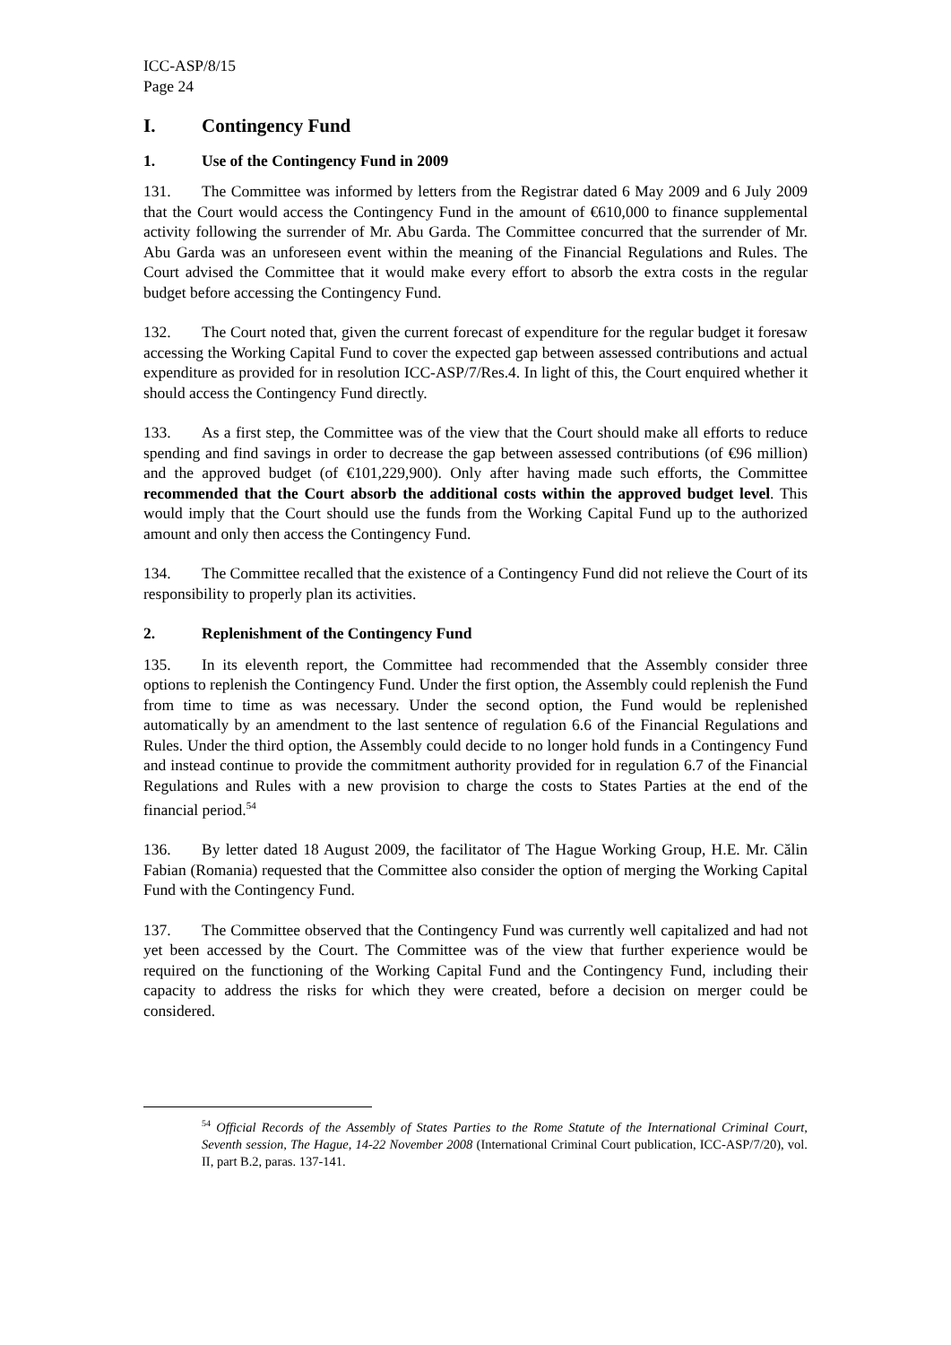ICC-ASP/8/15
Page 24
I. Contingency Fund
1. Use of the Contingency Fund in 2009
131. The Committee was informed by letters from the Registrar dated 6 May 2009 and 6 July 2009 that the Court would access the Contingency Fund in the amount of €610,000 to finance supplemental activity following the surrender of Mr. Abu Garda. The Committee concurred that the surrender of Mr. Abu Garda was an unforeseen event within the meaning of the Financial Regulations and Rules. The Court advised the Committee that it would make every effort to absorb the extra costs in the regular budget before accessing the Contingency Fund.
132. The Court noted that, given the current forecast of expenditure for the regular budget it foresaw accessing the Working Capital Fund to cover the expected gap between assessed contributions and actual expenditure as provided for in resolution ICC-ASP/7/Res.4. In light of this, the Court enquired whether it should access the Contingency Fund directly.
133. As a first step, the Committee was of the view that the Court should make all efforts to reduce spending and find savings in order to decrease the gap between assessed contributions (of €96 million) and the approved budget (of €101,229,900). Only after having made such efforts, the Committee recommended that the Court absorb the additional costs within the approved budget level. This would imply that the Court should use the funds from the Working Capital Fund up to the authorized amount and only then access the Contingency Fund.
134. The Committee recalled that the existence of a Contingency Fund did not relieve the Court of its responsibility to properly plan its activities.
2. Replenishment of the Contingency Fund
135. In its eleventh report, the Committee had recommended that the Assembly consider three options to replenish the Contingency Fund. Under the first option, the Assembly could replenish the Fund from time to time as was necessary. Under the second option, the Fund would be replenished automatically by an amendment to the last sentence of regulation 6.6 of the Financial Regulations and Rules. Under the third option, the Assembly could decide to no longer hold funds in a Contingency Fund and instead continue to provide the commitment authority provided for in regulation 6.7 of the Financial Regulations and Rules with a new provision to charge the costs to States Parties at the end of the financial period.<sup>54</sup>
136. By letter dated 18 August 2009, the facilitator of The Hague Working Group, H.E. Mr. Călin Fabian (Romania) requested that the Committee also consider the option of merging the Working Capital Fund with the Contingency Fund.
137. The Committee observed that the Contingency Fund was currently well capitalized and had not yet been accessed by the Court. The Committee was of the view that further experience would be required on the functioning of the Working Capital Fund and the Contingency Fund, including their capacity to address the risks for which they were created, before a decision on merger could be considered.
<sup>54</sup> Official Records of the Assembly of States Parties to the Rome Statute of the International Criminal Court, Seventh session, The Hague, 14-22 November 2008 (International Criminal Court publication, ICC-ASP/7/20), vol. II, part B.2, paras. 137-141.